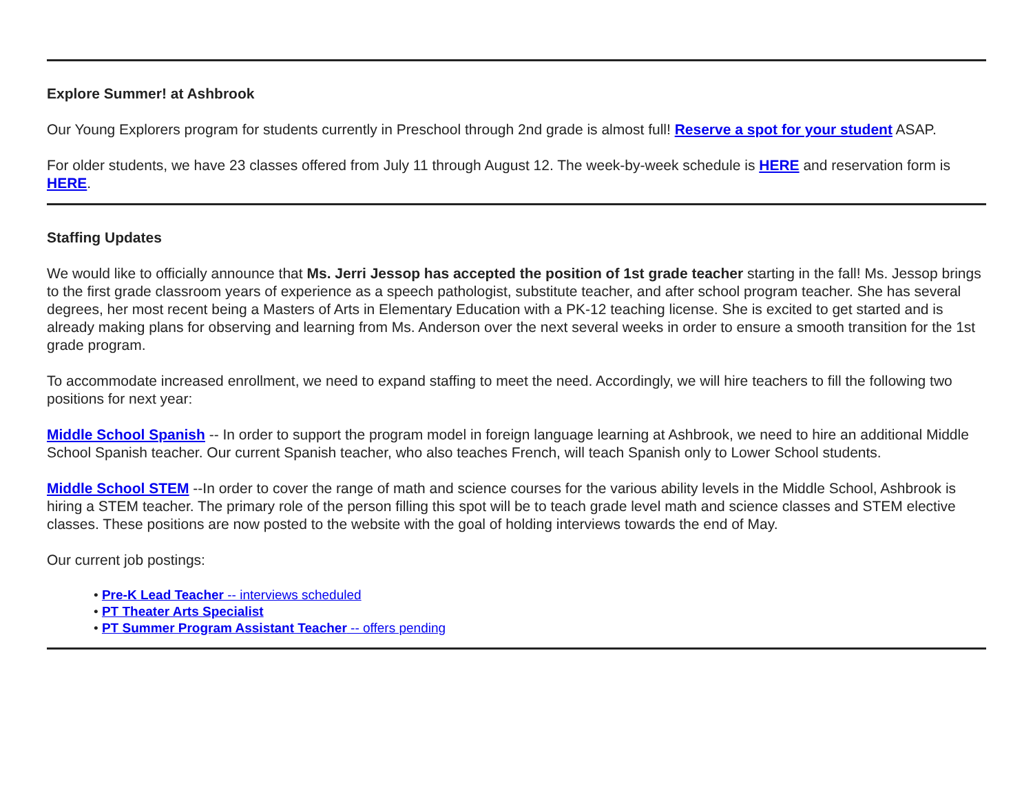Explore Summer! at Ashbrook
Our Young Explorers program for students currently in Preschool through 2nd grade is almost full! Reserve a spot for your student ASAP.
For older students, we have 23 classes offered from July 11 through August 12. The week-by-week schedule is HERE and reservation form is HERE.
Staffing Updates
We would like to officially announce that Ms. Jerri Jessop has accepted the position of 1st grade teacher starting in the fall! Ms. Jessop brings to the first grade classroom years of experience as a speech pathologist, substitute teacher, and after school program teacher. She has several degrees, her most recent being a Masters of Arts in Elementary Education with a PK-12 teaching license. She is excited to get started and is already making plans for observing and learning from Ms. Anderson over the next several weeks in order to ensure a smooth transition for the 1st grade program.
To accommodate increased enrollment, we need to expand staffing to meet the need. Accordingly, we will hire teachers to fill the following two positions for next year:
Middle School Spanish -- In order to support the program model in foreign language learning at Ashbrook, we need to hire an additional Middle School Spanish teacher. Our current Spanish teacher, who also teaches French, will teach Spanish only to Lower School students.
Middle School STEM --In order to cover the range of math and science courses for the various ability levels in the Middle School, Ashbrook is hiring a STEM teacher. The primary role of the person filling this spot will be to teach grade level math and science classes and STEM elective classes. These positions are now posted to the website with the goal of holding interviews towards the end of May.
Our current job postings:
• Pre-K Lead Teacher -- interviews scheduled
• PT Theater Arts Specialist
• PT Summer Program Assistant Teacher -- offers pending